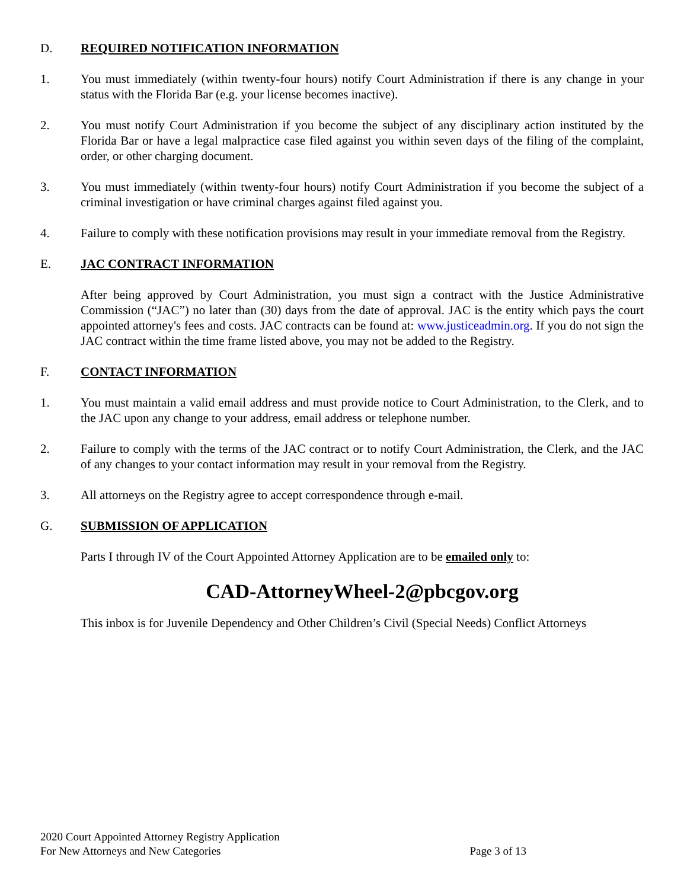D. REQUIRED NOTIFICATION INFORMATION
1. You must immediately (within twenty-four hours) notify Court Administration if there is any change in your status with the Florida Bar (e.g. your license becomes inactive).
2. You must notify Court Administration if you become the subject of any disciplinary action instituted by the Florida Bar or have a legal malpractice case filed against you within seven days of the filing of the complaint, order, or other charging document.
3. You must immediately (within twenty-four hours) notify Court Administration if you become the subject of a criminal investigation or have criminal charges against filed against you.
4. Failure to comply with these notification provisions may result in your immediate removal from the Registry.
E. JAC CONTRACT INFORMATION
After being approved by Court Administration, you must sign a contract with the Justice Administrative Commission (“JAC”) no later than (30) days from the date of approval. JAC is the entity which pays the court appointed attorney's fees and costs. JAC contracts can be found at: www.justiceadmin.org. If you do not sign the JAC contract within the time frame listed above, you may not be added to the Registry.
F. CONTACT INFORMATION
1. You must maintain a valid email address and must provide notice to Court Administration, to the Clerk, and to the JAC upon any change to your address, email address or telephone number.
2. Failure to comply with the terms of the JAC contract or to notify Court Administration, the Clerk, and the JAC of any changes to your contact information may result in your removal from the Registry.
3. All attorneys on the Registry agree to accept correspondence through e-mail.
G. SUBMISSION OF APPLICATION
Parts I through IV of the Court Appointed Attorney Application are to be emailed only to:
CAD-AttorneyWheel-2@pbcgov.org
This inbox is for Juvenile Dependency and Other Children’s Civil (Special Needs) Conflict Attorneys
2020 Court Appointed Attorney Registry Application
For New Attorneys and New Categories Page 3 of 13